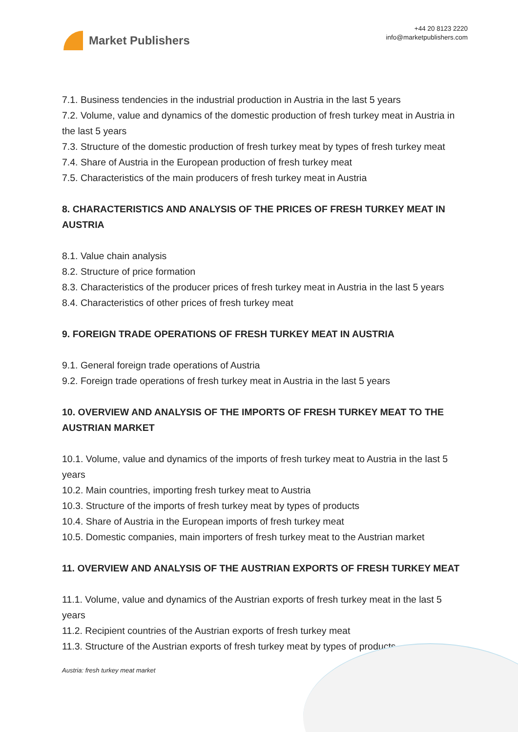Market Publishers
+44 20 8123 2220
info@marketpublishers.com
7.1. Business tendencies in the industrial production in Austria in the last 5 years
7.2. Volume, value and dynamics of the domestic production of fresh turkey meat in Austria in the last 5 years
7.3. Structure of the domestic production of fresh turkey meat by types of fresh turkey meat
7.4. Share of Austria in the European production of fresh turkey meat
7.5. Characteristics of the main producers of fresh turkey meat in Austria
8. CHARACTERISTICS AND ANALYSIS OF THE PRICES OF FRESH TURKEY MEAT IN AUSTRIA
8.1. Value chain analysis
8.2. Structure of price formation
8.3. Characteristics of the producer prices of fresh turkey meat in Austria in the last 5 years
8.4. Characteristics of other prices of fresh turkey meat
9. FOREIGN TRADE OPERATIONS OF FRESH TURKEY MEAT IN AUSTRIA
9.1. General foreign trade operations of Austria
9.2. Foreign trade operations of fresh turkey meat in Austria in the last 5 years
10. OVERVIEW AND ANALYSIS OF THE IMPORTS OF FRESH TURKEY MEAT TO THE AUSTRIAN MARKET
10.1. Volume, value and dynamics of the imports of fresh turkey meat to Austria in the last 5 years
10.2. Main countries, importing fresh turkey meat to Austria
10.3. Structure of the imports of fresh turkey meat by types of products
10.4. Share of Austria in the European imports of fresh turkey meat
10.5. Domestic companies, main importers of fresh turkey meat to the Austrian market
11. OVERVIEW AND ANALYSIS OF THE AUSTRIAN EXPORTS OF FRESH TURKEY MEAT
11.1. Volume, value and dynamics of the Austrian exports of fresh turkey meat in the last 5 years
11.2. Recipient countries of the Austrian exports of fresh turkey meat
11.3. Structure of the Austrian exports of fresh turkey meat by types of products
Austria: fresh turkey meat market